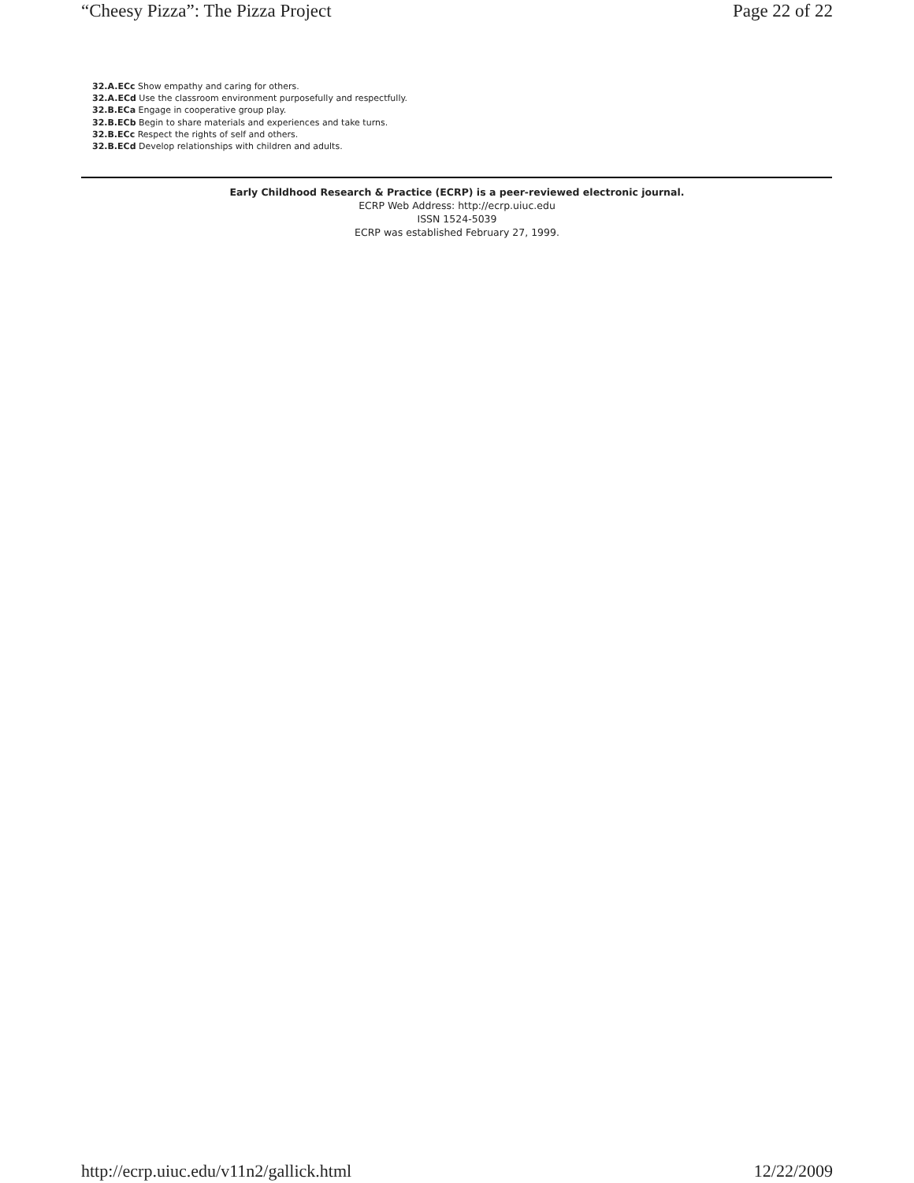“Cheesy Pizza”: The Pizza Project Page 22 of 22
32.A.ECc Show empathy and caring for others.
32.A.ECd Use the classroom environment purposefully and respectfully.
32.B.ECa Engage in cooperative group play.
32.B.ECb Begin to share materials and experiences and take turns.
32.B.ECc Respect the rights of self and others.
32.B.ECd Develop relationships with children and adults.
Early Childhood Research & Practice (ECRP) is a peer-reviewed electronic journal.
ECRP Web Address: http://ecrp.uiuc.edu
ISSN 1524-5039
ECRP was established February 27, 1999.
http://ecrp.uiuc.edu/v11n2/gallick.html 12/22/2009